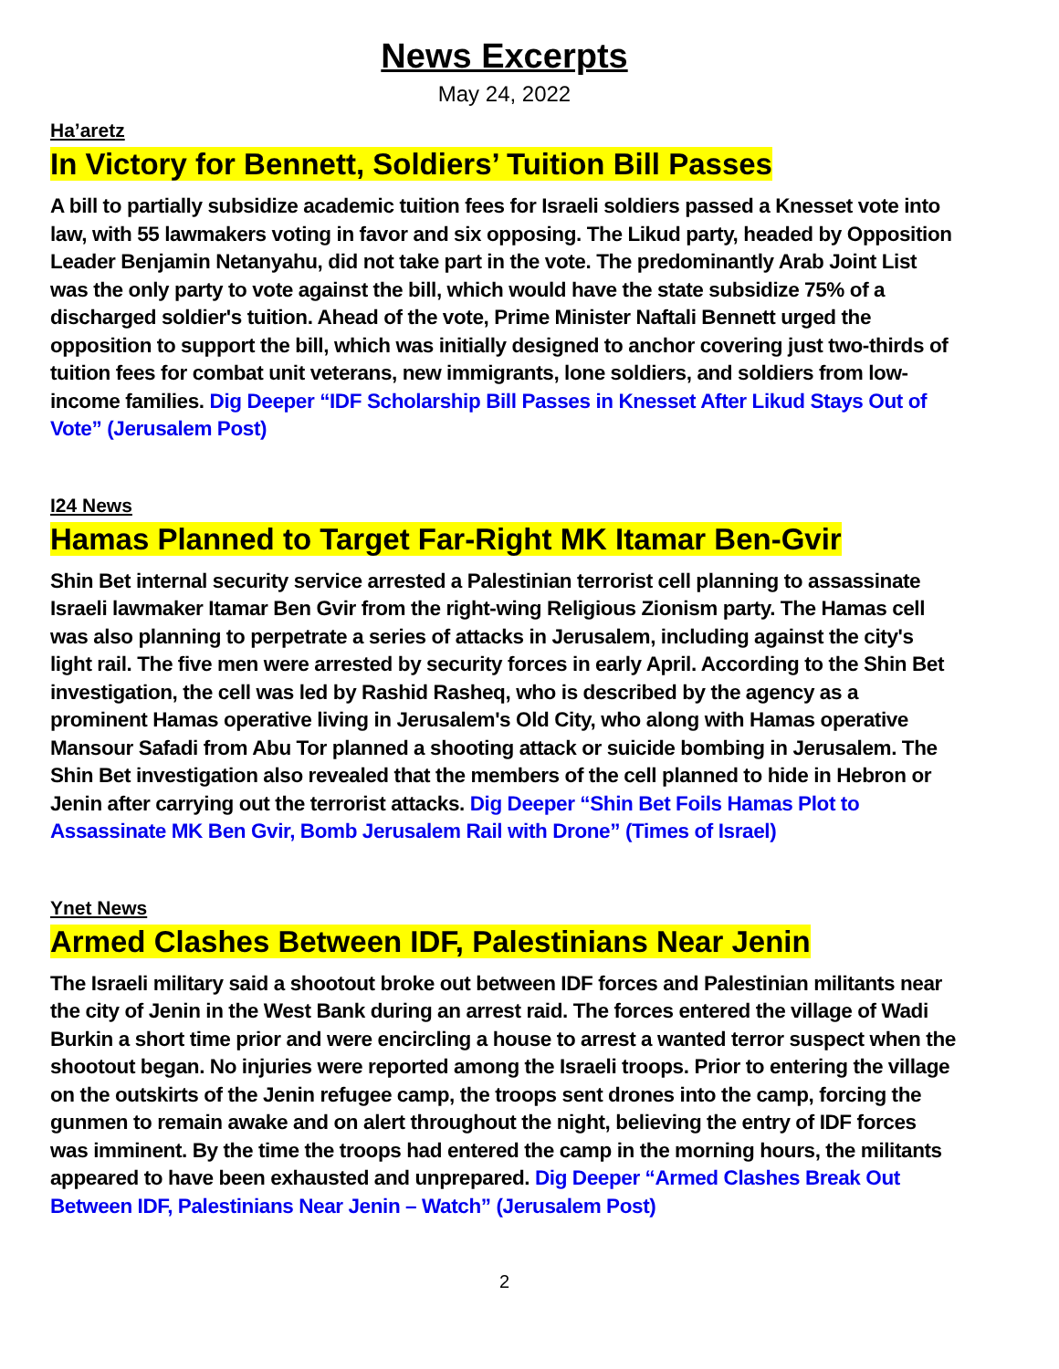News Excerpts
May 24, 2022
Ha’aretz
In Victory for Bennett, Soldiers’ Tuition Bill Passes
A bill to partially subsidize academic tuition fees for Israeli soldiers passed a Knesset vote into law, with 55 lawmakers voting in favor and six opposing. The Likud party, headed by Opposition Leader Benjamin Netanyahu, did not take part in the vote. The predominantly Arab Joint List was the only party to vote against the bill, which would have the state subsidize 75% of a discharged soldier's tuition. Ahead of the vote, Prime Minister Naftali Bennett urged the opposition to support the bill, which was initially designed to anchor covering just two-thirds of tuition fees for combat unit veterans, new immigrants, lone soldiers, and soldiers from low-income families. Dig Deeper “IDF Scholarship Bill Passes in Knesset After Likud Stays Out of Vote” (Jerusalem Post)
I24 News
Hamas Planned to Target Far-Right MK Itamar Ben-Gvir
Shin Bet internal security service arrested a Palestinian terrorist cell planning to assassinate Israeli lawmaker Itamar Ben Gvir from the right-wing Religious Zionism party. The Hamas cell was also planning to perpetrate a series of attacks in Jerusalem, including against the city's light rail. The five men were arrested by security forces in early April. According to the Shin Bet investigation, the cell was led by Rashid Rasheq, who is described by the agency as a prominent Hamas operative living in Jerusalem's Old City, who along with Hamas operative Mansour Safadi from Abu Tor planned a shooting attack or suicide bombing in Jerusalem. The Shin Bet investigation also revealed that the members of the cell planned to hide in Hebron or Jenin after carrying out the terrorist attacks. Dig Deeper “Shin Bet Foils Hamas Plot to Assassinate MK Ben Gvir, Bomb Jerusalem Rail with Drone” (Times of Israel)
Ynet News
Armed Clashes Between IDF, Palestinians Near Jenin
The Israeli military said a shootout broke out between IDF forces and Palestinian militants near the city of Jenin in the West Bank during an arrest raid. The forces entered the village of Wadi Burkin a short time prior and were encircling a house to arrest a wanted terror suspect when the shootout began. No injuries were reported among the Israeli troops. Prior to entering the village on the outskirts of the Jenin refugee camp, the troops sent drones into the camp, forcing the gunmen to remain awake and on alert throughout the night, believing the entry of IDF forces was imminent. By the time the troops had entered the camp in the morning hours, the militants appeared to have been exhausted and unprepared. Dig Deeper “Armed Clashes Break Out Between IDF, Palestinians Near Jenin – Watch” (Jerusalem Post)
2